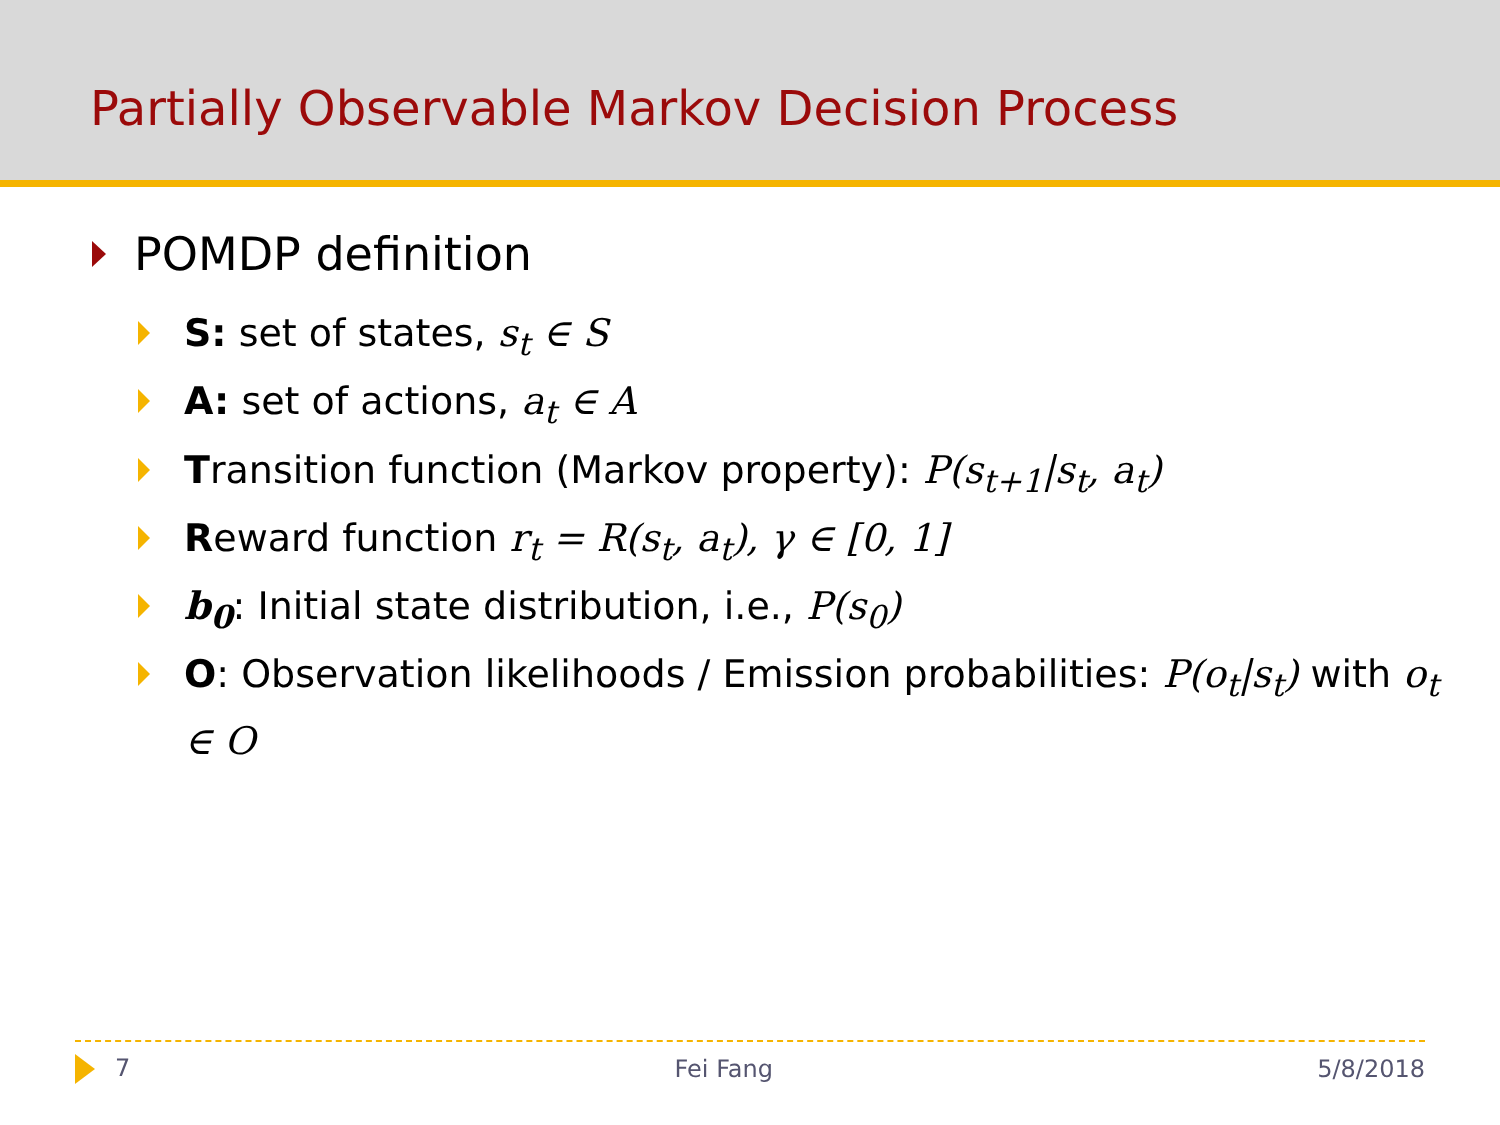Partially Observable Markov Decision Process
POMDP definition
S: set of states, s<sub>t</sub> ∈ S
A: set of actions, a<sub>t</sub> ∈ A
Transition function (Markov property): P(s<sub>t+1</sub>|s<sub>t</sub>, a<sub>t</sub>)
Reward function r<sub>t</sub> = R(s<sub>t</sub>, a<sub>t</sub>), γ ∈ [0, 1]
b<sub>0</sub>: Initial state distribution, i.e., P(s<sub>0</sub>)
O: Observation likelihoods / Emission probabilities: P(o<sub>t</sub>|s<sub>t</sub>) with o<sub>t</sub> ∈ O
7 Fei Fang 5/8/2018